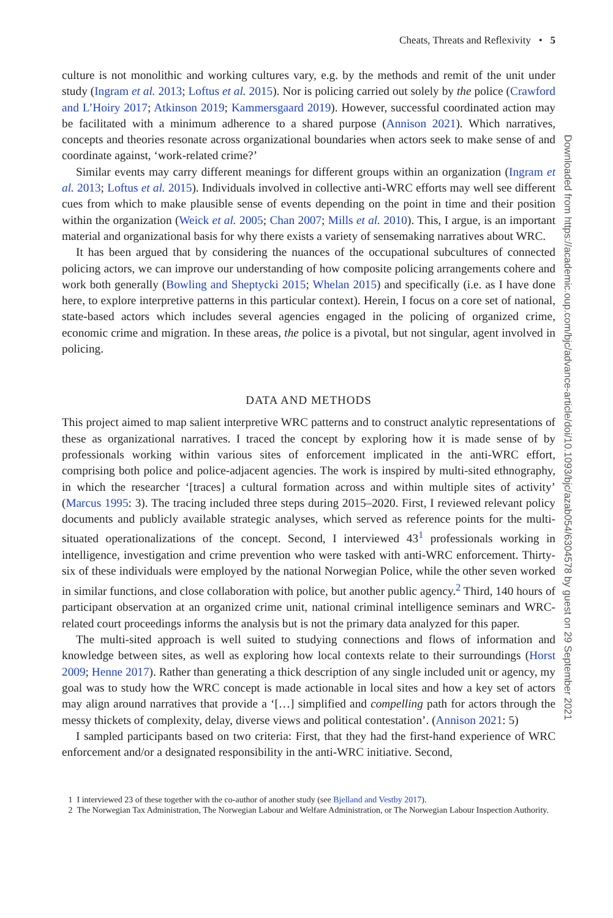Cheats, Threats and Reflexivity • 5
culture is not monolithic and working cultures vary, e.g. by the methods and remit of the unit under study (Ingram et al. 2013; Loftus et al. 2015). Nor is policing carried out solely by the police (Crawford and L’Hoiry 2017; Atkinson 2019; Kammersgaard 2019). However, successful coordinated action may be facilitated with a minimum adherence to a shared purpose (Annison 2021). Which narratives, concepts and theories resonate across organizational boundaries when actors seek to make sense of and coordinate against, ‘work-related crime?’
Similar events may carry different meanings for different groups within an organization (Ingram et al. 2013; Loftus et al. 2015). Individuals involved in collective anti-WRC efforts may well see different cues from which to make plausible sense of events depending on the point in time and their position within the organization (Weick et al. 2005; Chan 2007; Mills et al. 2010). This, I argue, is an important material and organizational basis for why there exists a variety of sensemaking narratives about WRC.
It has been argued that by considering the nuances of the occupational subcultures of connected policing actors, we can improve our understanding of how composite policing arrangements cohere and work both generally (Bowling and Sheptycki 2015; Whelan 2015) and specifically (i.e. as I have done here, to explore interpretive patterns in this particular context). Herein, I focus on a core set of national, state-based actors which includes several agencies engaged in the policing of organized crime, economic crime and migration. In these areas, the police is a pivotal, but not singular, agent involved in policing.
DATA AND METHODS
This project aimed to map salient interpretive WRC patterns and to construct analytic representations of these as organizational narratives. I traced the concept by exploring how it is made sense of by professionals working within various sites of enforcement implicated in the anti-WRC effort, comprising both police and police-adjacent agencies. The work is inspired by multi-sited ethnography, in which the researcher ‘[traces] a cultural formation across and within multiple sites of activity’ (Marcus 1995: 3). The tracing included three steps during 2015–2020. First, I reviewed relevant policy documents and publicly available strategic analyses, which served as reference points for the multi-situated operationalizations of the concept. Second, I interviewed 43<sup>1</sup> professionals working in intelligence, investigation and crime prevention who were tasked with anti-WRC enforcement. Thirty-six of these individuals were employed by the national Norwegian Police, while the other seven worked in similar functions, and close collaboration with police, but another public agency.<sup>2</sup> Third, 140 hours of participant observation at an organized crime unit, national criminal intelligence seminars and WRC-related court proceedings informs the analysis but is not the primary data analyzed for this paper.
The multi-sited approach is well suited to studying connections and flows of information and knowledge between sites, as well as exploring how local contexts relate to their surroundings (Horst 2009; Henne 2017). Rather than generating a thick description of any single included unit or agency, my goal was to study how the WRC concept is made actionable in local sites and how a key set of actors may align around narratives that provide a ‘[…] simplified and compelling path for actors through the messy thickets of complexity, delay, diverse views and political contestation’. (Annison 2021: 5)
I sampled participants based on two criteria: First, that they had the first-hand experience of WRC enforcement and/or a designated responsibility in the anti-WRC initiative. Second,
1 I interviewed 23 of these together with the co-author of another study (see Bjelland and Vestby 2017).
2 The Norwegian Tax Administration, The Norwegian Labour and Welfare Administration, or The Norwegian Labour Inspection Authority.
Downloaded from https://academic.oup.com/bjc/advance-article/doi/10.1093/bjc/azab054/6304578 by guest on 29 September 2021